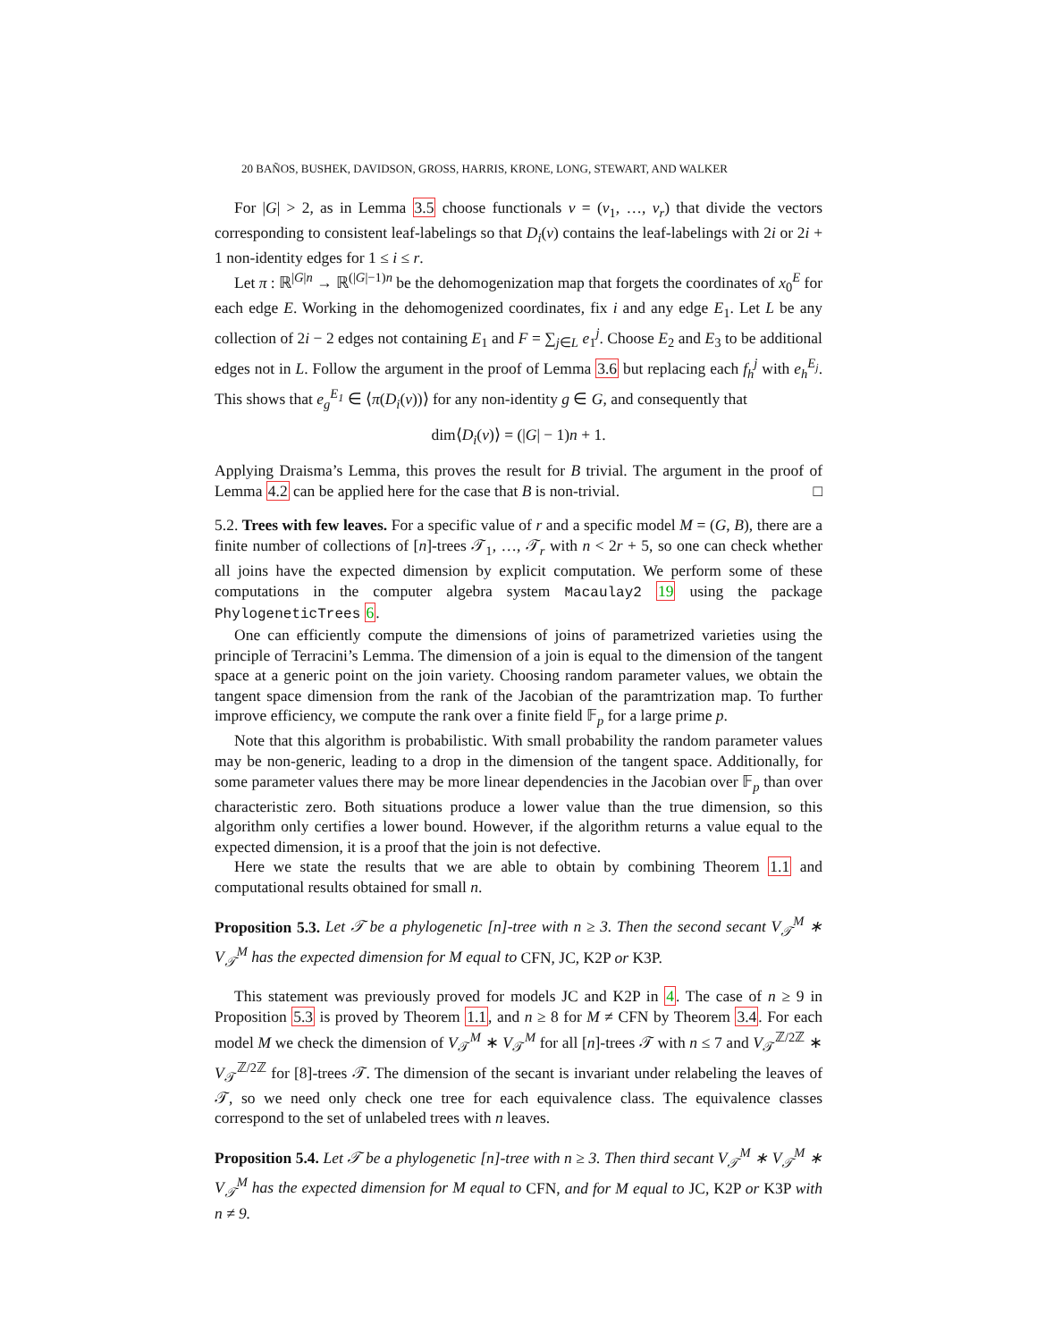20 BAÑOS, BUSHEK, DAVIDSON, GROSS, HARRIS, KRONE, LONG, STEWART, AND WALKER
For |G| > 2, as in Lemma 3.5 choose functionals v = (v<sub>1</sub>, …, v<sub>r</sub>) that divide the vectors corresponding to consistent leaf-labelings so that D<sub>i</sub>(v) contains the leaf-labelings with 2i or 2i + 1 non-identity edges for 1 ≤ i ≤ r.
Let π : ℝ<sup>|G|n</sup> → ℝ<sup>(|G|−1)n</sup> be the dehomogenization map that forgets the coordinates of x<sub>0</sub><sup>E</sup> for each edge E. Working in the dehomogenized coordinates, fix i and any edge E<sub>1</sub>. Let L be any collection of 2i − 2 edges not containing E<sub>1</sub> and F = ∑<sub>j∈L</sub> e<sub>1</sub><sup>j</sup>. Choose E<sub>2</sub> and E<sub>3</sub> to be additional edges not in L. Follow the argument in the proof of Lemma 3.6 but replacing each f<sub>h</sub><sup>j</sup> with e<sub>h</sub><sup>E<sub>j</sub></sup>. This shows that e<sub>g</sub><sup>E<sub>1</sub></sup> ∈ ⟨π(D<sub>i</sub>(v))⟩ for any non-identity g ∈ G, and consequently that
dim⟨D<sub>i</sub>(v)⟩ = (|G| − 1)n + 1.
Applying Draisma’s Lemma, this proves the result for B trivial. The argument in the proof of Lemma 4.2 can be applied here for the case that B is non-trivial. □
5.2. Trees with few leaves. For a specific value of r and a specific model M = (G, B), there are a finite number of collections of [n]-trees 𝒯<sub>1</sub>, …, 𝒯<sub>r</sub> with n < 2r + 5, so one can check whether all joins have the expected dimension by explicit computation. We perform some of these computations in the computer algebra system Macaulay2 19 using the package PhylogeneticTrees 6.
One can efficiently compute the dimensions of joins of parametrized varieties using the principle of Terracini’s Lemma. The dimension of a join is equal to the dimension of the tangent space at a generic point on the join variety. Choosing random parameter values, we obtain the tangent space dimension from the rank of the Jacobian of the paramtrization map. To further improve efficiency, we compute the rank over a finite field 𝔽<sub>p</sub> for a large prime p.
Note that this algorithm is probabilistic. With small probability the random parameter values may be non-generic, leading to a drop in the dimension of the tangent space. Additionally, for some parameter values there may be more linear dependencies in the Jacobian over 𝔽<sub>p</sub> than over characteristic zero. Both situations produce a lower value than the true dimension, so this algorithm only certifies a lower bound. However, if the algorithm returns a value equal to the expected dimension, it is a proof that the join is not defective.
Here we state the results that we are able to obtain by combining Theorem 1.1 and computational results obtained for small n.
Proposition 5.3. Let 𝒯 be a phylogenetic [n]-tree with n ≥ 3. Then the second secant V<sub>𝒯</sub><sup>M</sup> ∗ V<sub>𝒯</sub><sup>M</sup> has the expected dimension for M equal to CFN, JC, K2P or K3P.
This statement was previously proved for models JC and K2P in 4. The case of n ≥ 9 in Proposition 5.3 is proved by Theorem 1.1, and n ≥ 8 for M ≠ CFN by Theorem 3.4. For each model M we check the dimension of V<sub>𝒯</sub><sup>M</sup> ∗ V<sub>𝒯</sub><sup>M</sup> for all [n]-trees 𝒯 with n ≤ 7 and V<sub>𝒯</sub><sup>ℤ/2ℤ</sup> ∗ V<sub>𝒯</sub><sup>ℤ/2ℤ</sup> for [8]-trees 𝒯. The dimension of the secant is invariant under relabeling the leaves of 𝒯, so we need only check one tree for each equivalence class. The equivalence classes correspond to the set of unlabeled trees with n leaves.
Proposition 5.4. Let 𝒯 be a phylogenetic [n]-tree with n ≥ 3. Then third secant V<sub>𝒯</sub><sup>M</sup> ∗ V<sub>𝒯</sub><sup>M</sup> ∗ V<sub>𝒯</sub><sup>M</sup> has the expected dimension for M equal to CFN, and for M equal to JC, K2P or K3P with n ≠ 9.